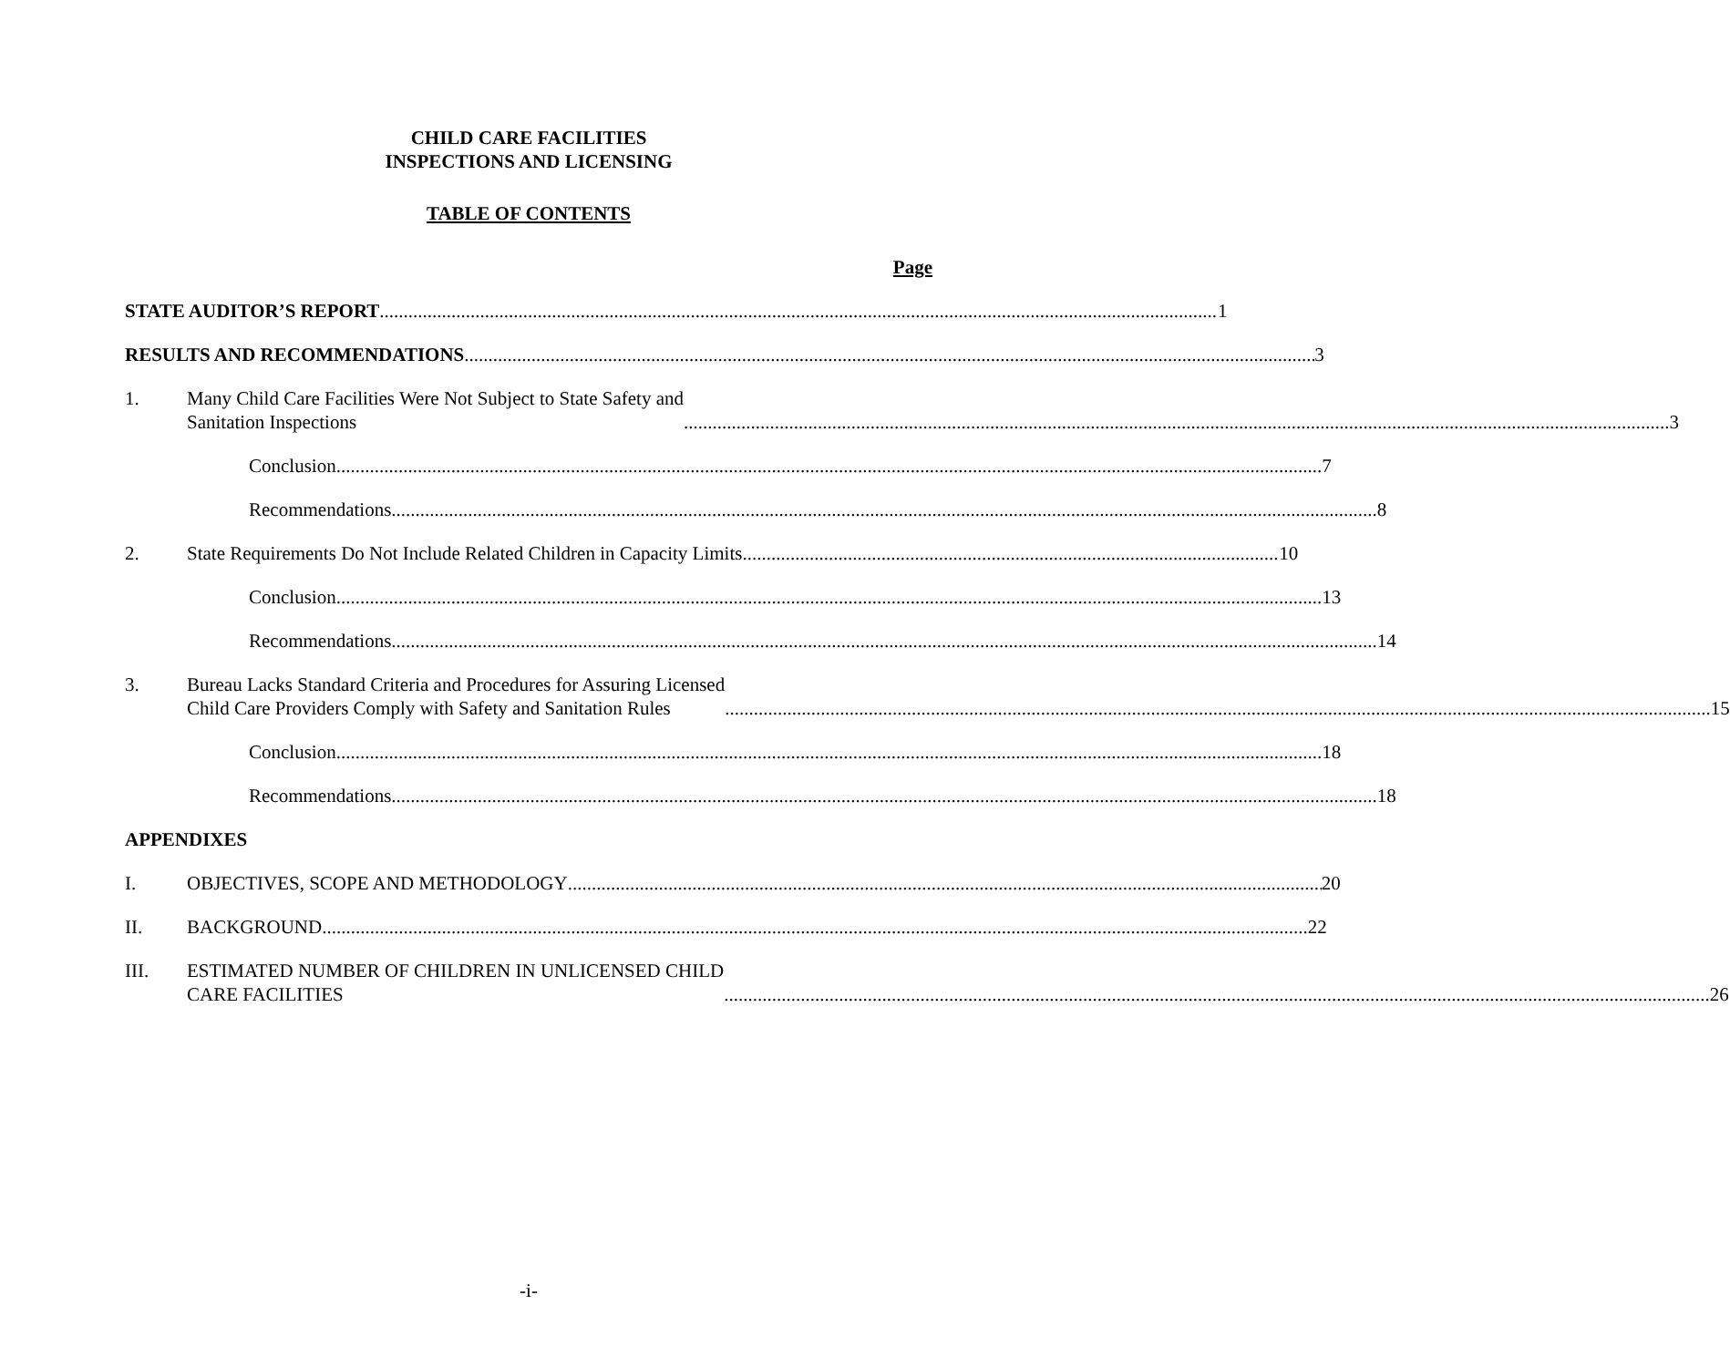CHILD CARE FACILITIES
INSPECTIONS AND LICENSING
TABLE OF CONTENTS
Page
STATE AUDITOR’S REPORT 1
RESULTS AND RECOMMENDATIONS 3
1. Many Child Care Facilities Were Not Subject to State Safety and
Sanitation Inspections 3
Conclusion 7
Recommendations 8
2. State Requirements Do Not Include Related Children in Capacity Limits 10
Conclusion 13
Recommendations 14
3. Bureau Lacks Standard Criteria and Procedures for Assuring Licensed
Child Care Providers Comply with Safety and Sanitation Rules 15
Conclusion 18
Recommendations 18
APPENDIXES
I. OBJECTIVES, SCOPE AND METHODOLOGY 20
II. BACKGROUND 22
III. ESTIMATED NUMBER OF CHILDREN IN UNLICENSED CHILD
CARE FACILITIES 26
-i-